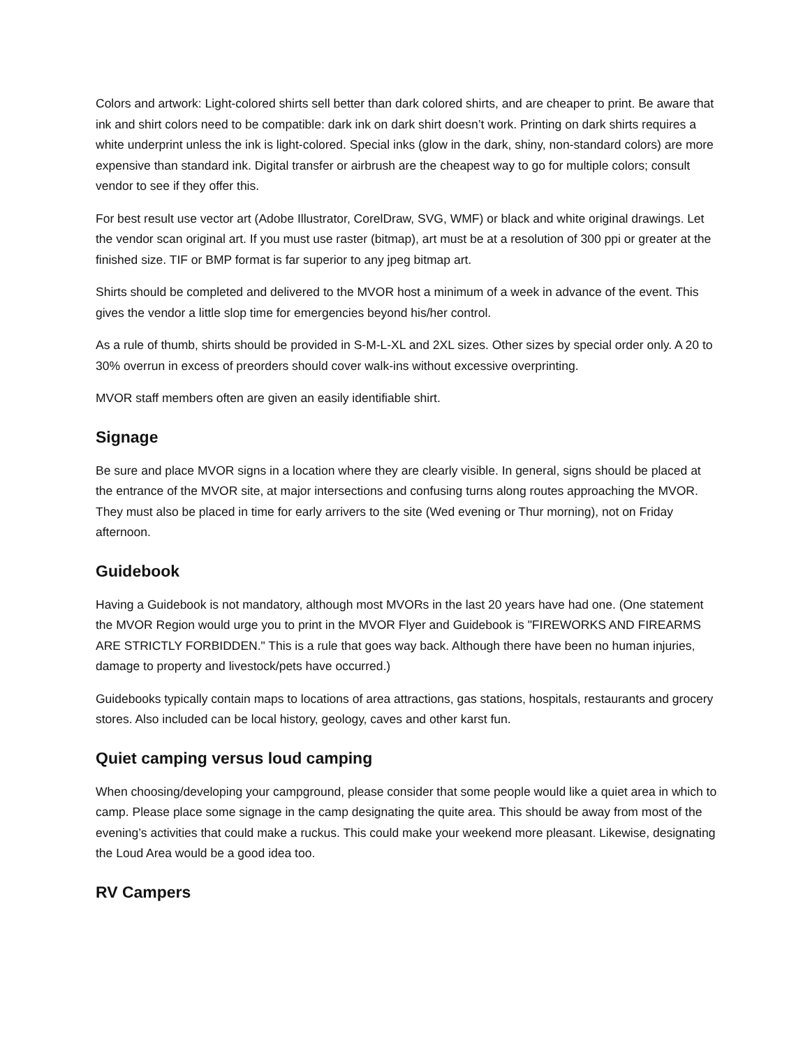Colors and artwork: Light-colored shirts sell better than dark colored shirts, and are cheaper to print. Be aware that ink and shirt colors need to be compatible: dark ink on dark shirt doesn’t work. Printing on dark shirts requires a white underprint unless the ink is light-colored. Special inks (glow in the dark, shiny, non-standard colors) are more expensive than standard ink. Digital transfer or airbrush are the cheapest way to go for multiple colors; consult vendor to see if they offer this.
For best result use vector art (Adobe Illustrator, CorelDraw, SVG, WMF) or black and white original drawings. Let the vendor scan original art. If you must use raster (bitmap), art must be at a resolution of 300 ppi or greater at the finished size. TIF or BMP format is far superior to any jpeg bitmap art.
Shirts should be completed and delivered to the MVOR host a minimum of a week in advance of the event. This gives the vendor a little slop time for emergencies beyond his/her control.
As a rule of thumb, shirts should be provided in S-M-L-XL and 2XL sizes. Other sizes by special order only. A 20 to 30% overrun in excess of preorders should cover walk-ins without excessive overprinting.
MVOR staff members often are given an easily identifiable shirt.
Signage
Be sure and place MVOR signs in a location where they are clearly visible. In general, signs should be placed at the entrance of the MVOR site, at major intersections and confusing turns along routes approaching the MVOR. They must also be placed in time for early arrivers to the site (Wed evening or Thur morning), not on Friday afternoon.
Guidebook
Having a Guidebook is not mandatory, although most MVORs in the last 20 years have had one. (One statement the MVOR Region would urge you to print in the MVOR Flyer and Guidebook is "FIREWORKS AND FIREARMS ARE STRICTLY FORBIDDEN." This is a rule that goes way back. Although there have been no human injuries, damage to property and livestock/pets have occurred.)
Guidebooks typically contain maps to locations of area attractions, gas stations, hospitals, restaurants and grocery stores. Also included can be local history, geology, caves and other karst fun.
Quiet camping versus loud camping
When choosing/developing your campground, please consider that some people would like a quiet area in which to camp. Please place some signage in the camp designating the quite area. This should be away from most of the evening’s activities that could make a ruckus. This could make your weekend more pleasant. Likewise, designating the Loud Area would be a good idea too.
RV Campers